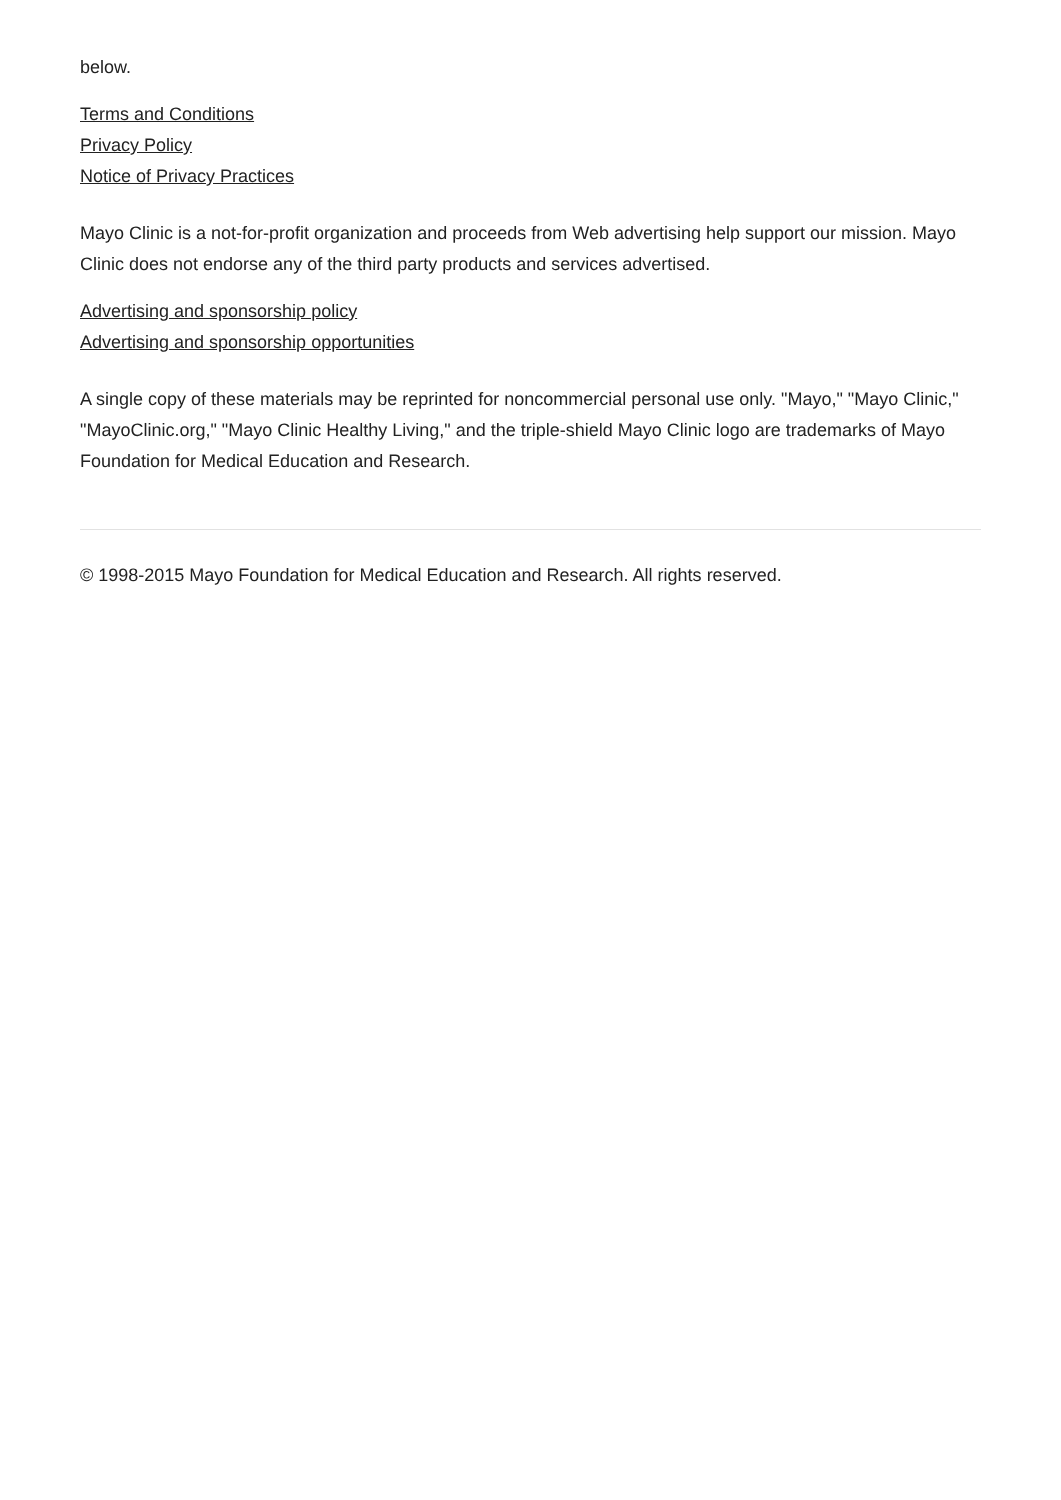below.
Terms and Conditions
Privacy Policy
Notice of Privacy Practices
Mayo Clinic is a not-for-profit organization and proceeds from Web advertising help support our mission. Mayo Clinic does not endorse any of the third party products and services advertised.
Advertising and sponsorship policy
Advertising and sponsorship opportunities
A single copy of these materials may be reprinted for noncommercial personal use only. "Mayo," "Mayo Clinic," "MayoClinic.org," "Mayo Clinic Healthy Living," and the triple-shield Mayo Clinic logo are trademarks of Mayo Foundation for Medical Education and Research.
© 1998-2015 Mayo Foundation for Medical Education and Research. All rights reserved.